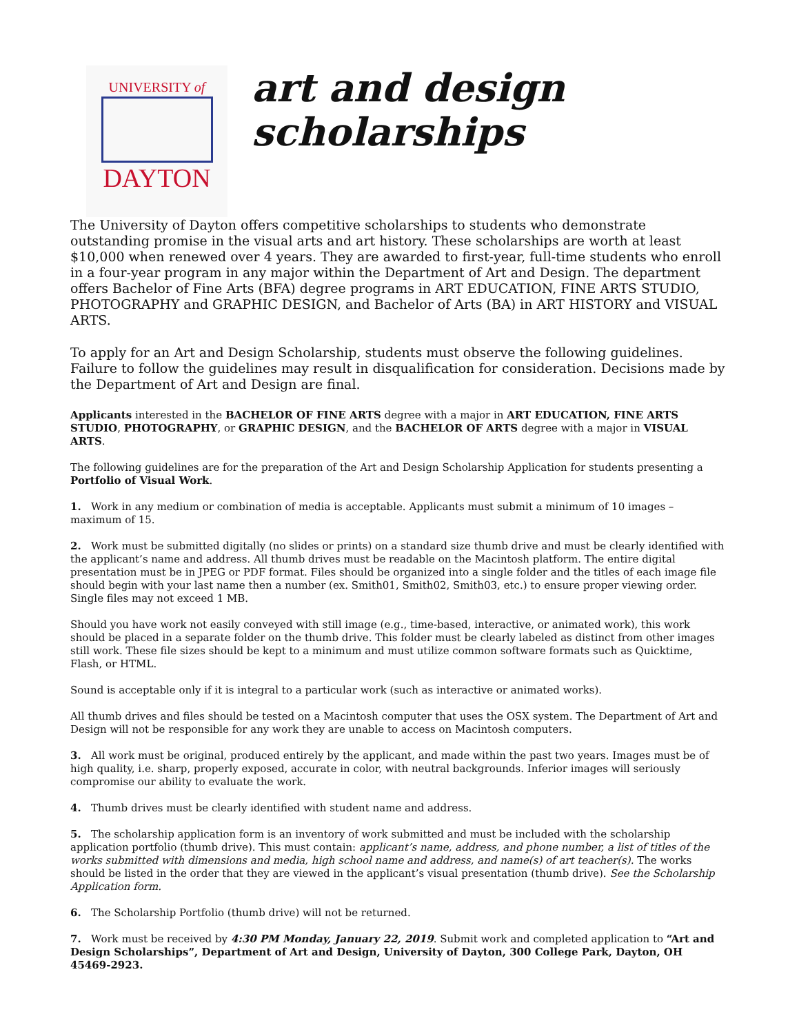UNIVERSITY of
DAYTON
art and design
scholarships
The University of Dayton offers competitive scholarships to students who demonstrate outstanding promise in the visual arts and art history. These scholarships are worth at least $10,000 when renewed over 4 years. They are awarded to first-year, full-time students who enroll in a four-year program in any major within the Department of Art and Design. The department offers Bachelor of Fine Arts (BFA) degree programs in ART EDUCATION, FINE ARTS STUDIO, PHOTOGRAPHY and GRAPHIC DESIGN, and Bachelor of Arts (BA) in ART HISTORY and VISUAL ARTS.
To apply for an Art and Design Scholarship, students must observe the following guidelines. Failure to follow the guidelines may result in disqualification for consideration. Decisions made by the Department of Art and Design are final.
Applicants interested in the BACHELOR OF FINE ARTS degree with a major in ART EDUCATION, FINE ARTS STUDIO, PHOTOGRAPHY, or GRAPHIC DESIGN, and the BACHELOR OF ARTS degree with a major in VISUAL ARTS.
The following guidelines are for the preparation of the Art and Design Scholarship Application for students presenting a Portfolio of Visual Work.
1. Work in any medium or combination of media is acceptable. Applicants must submit a minimum of 10 images – maximum of 15.
2. Work must be submitted digitally (no slides or prints) on a standard size thumb drive and must be clearly identified with the applicant’s name and address. All thumb drives must be readable on the Macintosh platform. The entire digital presentation must be in JPEG or PDF format. Files should be organized into a single folder and the titles of each image file should begin with your last name then a number (ex. Smith01, Smith02, Smith03, etc.) to ensure proper viewing order. Single files may not exceed 1 MB.
Should you have work not easily conveyed with still image (e.g., time-based, interactive, or animated work), this work should be placed in a separate folder on the thumb drive. This folder must be clearly labeled as distinct from other images still work. These file sizes should be kept to a minimum and must utilize common software formats such as Quicktime, Flash, or HTML.
Sound is acceptable only if it is integral to a particular work (such as interactive or animated works).
All thumb drives and files should be tested on a Macintosh computer that uses the OSX system. The Department of Art and Design will not be responsible for any work they are unable to access on Macintosh computers.
3. All work must be original, produced entirely by the applicant, and made within the past two years. Images must be of high quality, i.e. sharp, properly exposed, accurate in color, with neutral backgrounds. Inferior images will seriously compromise our ability to evaluate the work.
4. Thumb drives must be clearly identified with student name and address.
5. The scholarship application form is an inventory of work submitted and must be included with the scholarship application portfolio (thumb drive). This must contain: applicant’s name, address, and phone number, a list of titles of the works submitted with dimensions and media, high school name and address, and name(s) of art teacher(s). The works should be listed in the order that they are viewed in the applicant’s visual presentation (thumb drive). See the Scholarship Application form.
6. The Scholarship Portfolio (thumb drive) will not be returned.
7. Work must be received by 4:30 PM Monday, January 22, 2019. Submit work and completed application to “Art and Design Scholarships”, Department of Art and Design, University of Dayton, 300 College Park, Dayton, OH 45469-2923.